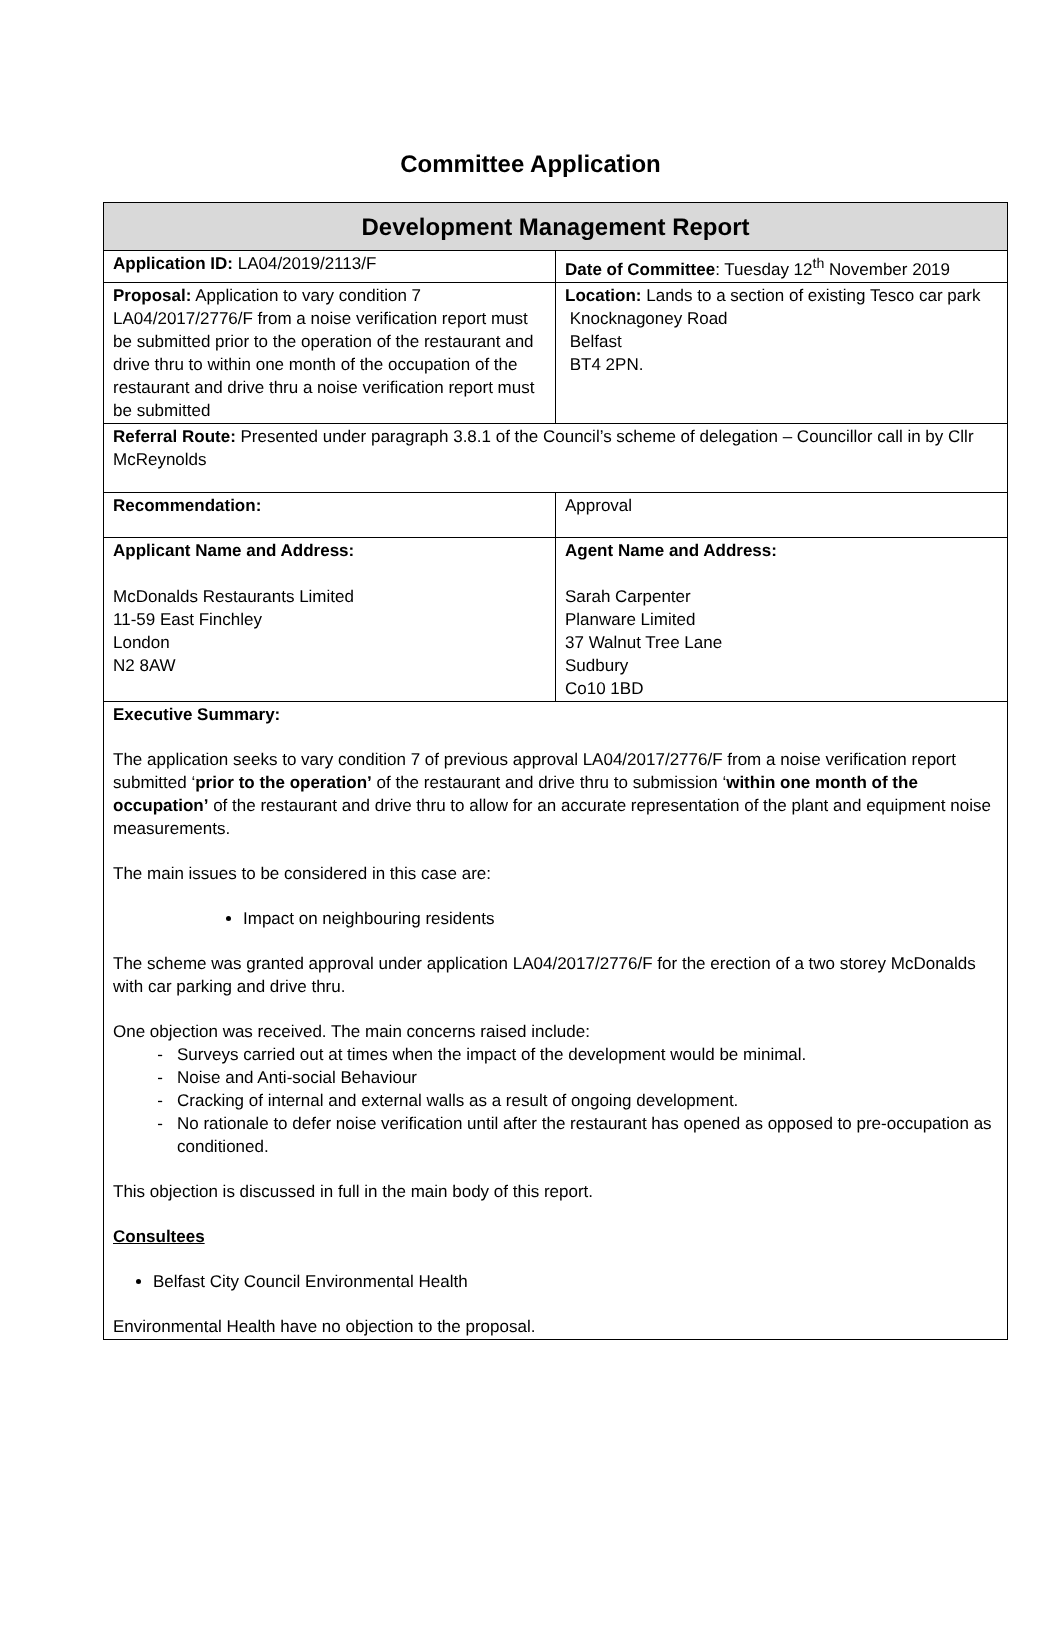Committee Application
| Development Management Report | |
| Application ID: LA04/2019/2113/F | Date of Committee : Tuesday 12<sup>th</sup> November 2019 |
| Proposal: Application to vary condition 7 LA04/2017/2776/F from a noise verification report must be submitted prior to the operation of the restaurant and drive thru to within one month of the occupation of the restaurant and drive thru a noise verification report must be submitted | Location: Lands to a section of existing Tesco car park Knocknagoney Road Belfast BT4 2PN. |
| Referral Route: Presented under paragraph 3.8.1 of the Council’s scheme of delegation – Councillor call in by Cllr McReynolds | |
| Recommendation: | Approval |
| Applicant Name and Address: McDonalds Restaurants Limited 11-59 East Finchley London N2 8AW | Agent Name and Address: Sarah Carpenter Planware Limited 37 Walnut Tree Lane Sudbury Co10 1BD |
| Executive Summary: The application seeks to vary condition 7 of previous approval LA04/2017/2776/F from a noise verification report submitted ‘ prior to the operation’ of the restaurant and drive thru to submission ‘ within one month of the occupation’ of the restaurant and drive thru to allow for an accurate representation of the plant and equipment noise measurements. The main issues to be considered in this case are: Impact on neighbouring residents The scheme was granted approval under application LA04/2017/2776/F for the erection of a two storey McDonalds with car parking and drive thru. One objection was received. The main concerns raised include: Surveys carried out at times when the impact of the development would be minimal. Noise and Anti-social Behaviour Cracking of internal and external walls as a result of ongoing development. No rationale to defer noise verification until after the restaurant has opened as opposed to pre-occupation as conditioned. This objection is discussed in full in the main body of this report. Consultees Belfast City Council Environmental Health Environmental Health have no objection to the proposal. | |